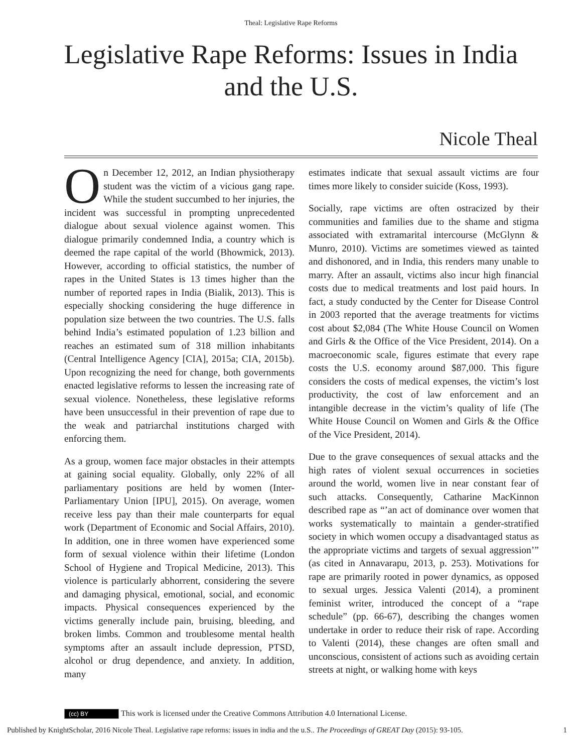Theal: Legislative Rape Reforms
Legislative Rape Reforms: Issues in India and the U.S.
Nicole Theal
On December 12, 2012, an Indian physiotherapy student was the victim of a vicious gang rape. While the student succumbed to her injuries, the incident was successful in prompting unprecedented dialogue about sexual violence against women. This dialogue primarily condemned India, a country which is deemed the rape capital of the world (Bhowmick, 2013). However, according to official statistics, the number of rapes in the United States is 13 times higher than the number of reported rapes in India (Bialik, 2013). This is especially shocking considering the huge difference in population size between the two countries. The U.S. falls behind India’s estimated population of 1.23 billion and reaches an estimated sum of 318 million inhabitants (Central Intelligence Agency [CIA], 2015a; CIA, 2015b). Upon recognizing the need for change, both governments enacted legislative reforms to lessen the increasing rate of sexual violence. Nonetheless, these legislative reforms have been unsuccessful in their prevention of rape due to the weak and patriarchal institutions charged with enforcing them.
As a group, women face major obstacles in their attempts at gaining social equality. Globally, only 22% of all parliamentary positions are held by women (Inter-Parliamentary Union [IPU], 2015). On average, women receive less pay than their male counterparts for equal work (Department of Economic and Social Affairs, 2010). In addition, one in three women have experienced some form of sexual violence within their lifetime (London School of Hygiene and Tropical Medicine, 2013). This violence is particularly abhorrent, considering the severe and damaging physical, emotional, social, and economic impacts. Physical consequences experienced by the victims generally include pain, bruising, bleeding, and broken limbs. Common and troublesome mental health symptoms after an assault include depression, PTSD, alcohol or drug dependence, and anxiety. In addition, many
estimates indicate that sexual assault victims are four times more likely to consider suicide (Koss, 1993).
Socially, rape victims are often ostracized by their communities and families due to the shame and stigma associated with extramarital intercourse (McGlynn & Munro, 2010). Victims are sometimes viewed as tainted and dishonored, and in India, this renders many unable to marry. After an assault, victims also incur high financial costs due to medical treatments and lost paid hours. In fact, a study conducted by the Center for Disease Control in 2003 reported that the average treatments for victims cost about $2,084 (The White House Council on Women and Girls & the Office of the Vice President, 2014). On a macroeconomic scale, figures estimate that every rape costs the U.S. economy around $87,000. This figure considers the costs of medical expenses, the victim’s lost productivity, the cost of law enforcement and an intangible decrease in the victim’s quality of life (The White House Council on Women and Girls & the Office of the Vice President, 2014).
Due to the grave consequences of sexual attacks and the high rates of violent sexual occurrences in societies around the world, women live in near constant fear of such attacks. Consequently, Catharine MacKinnon described rape as “’an act of dominance over women that works systematically to maintain a gender-stratified society in which women occupy a disadvantaged status as the appropriate victims and targets of sexual aggression’” (as cited in Annavarapu, 2013, p. 253). Motivations for rape are primarily rooted in power dynamics, as opposed to sexual urges. Jessica Valenti (2014), a prominent feminist writer, introduced the concept of a “rape schedule” (pp. 66-67), describing the changes women undertake in order to reduce their risk of rape. According to Valenti (2014), these changes are often small and unconscious, consistent of actions such as avoiding certain streets at night, or walking home with keys
(cc) BY This work is licensed under the Creative Commons Attribution 4.0 International License.
Published by KnightScholar, 2016 Nicole Theal. Legislative rape reforms: issues in india and the u.S.. The Proceedings of GREAT Day (2015): 93-105. 1